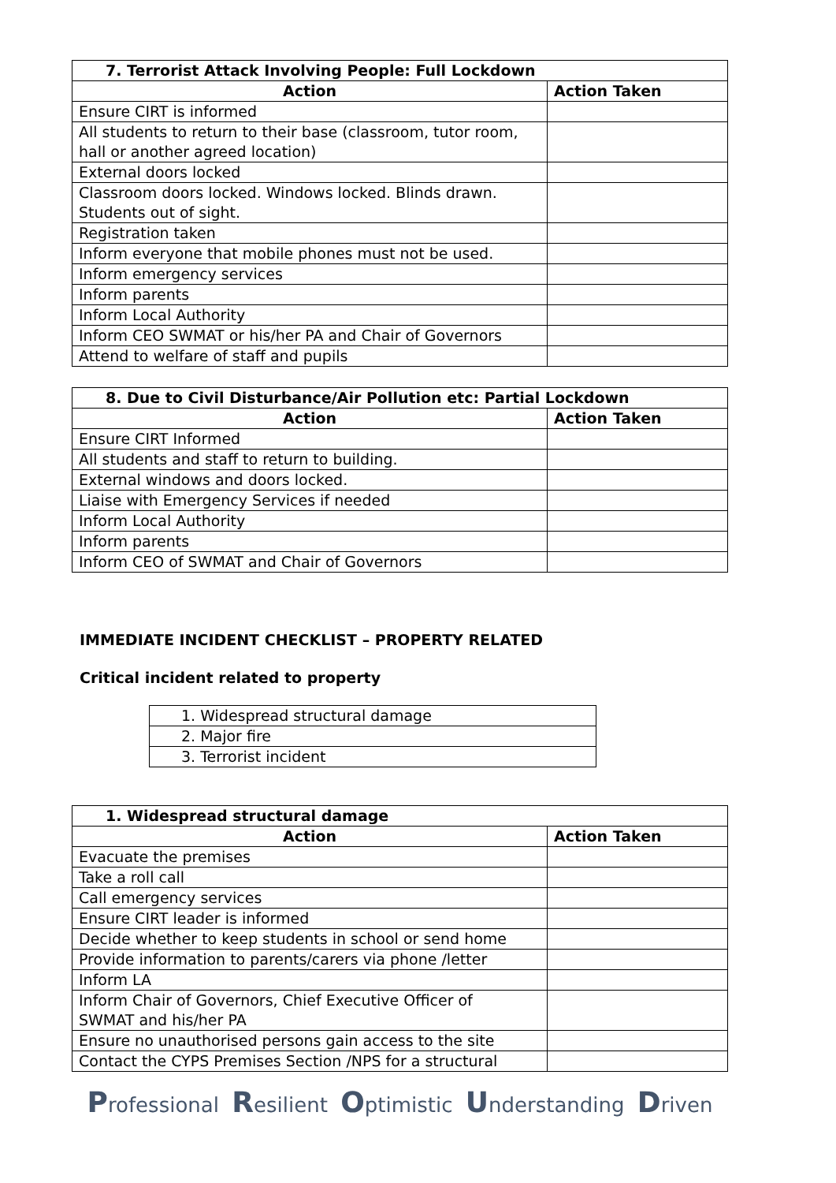| 7. Terrorist Attack Involving People: Full Lockdown | |
| --- | --- |
| Action | Action Taken |
| Ensure CIRT is informed | |
| All students to return to their base (classroom, tutor room, hall or another agreed location) | |
| External doors locked | |
| Classroom doors locked. Windows locked. Blinds drawn. Students out of sight. | |
| Registration taken | |
| Inform everyone that mobile phones must not be used. | |
| Inform emergency services | |
| Inform parents | |
| Inform Local Authority | |
| Inform CEO SWMAT or his/her PA and Chair of Governors | |
| Attend to welfare of staff and pupils | |
| 8. Due to Civil Disturbance/Air Pollution etc: Partial Lockdown | |
| --- | --- |
| Action | Action Taken |
| Ensure CIRT Informed | |
| All students and staff to return to building. | |
| External windows and doors locked. | |
| Liaise with Emergency Services if needed | |
| Inform Local Authority | |
| Inform parents | |
| Inform CEO of SWMAT and Chair of Governors | |
IMMEDIATE INCIDENT CHECKLIST – PROPERTY RELATED
Critical incident related to property
| 1. Widespread structural damage |
| 2. Major fire |
| 3. Terrorist incident |
| 1. Widespread structural damage | |
| --- | --- |
| Action | Action Taken |
| Evacuate the premises | |
| Take a roll call | |
| Call emergency services | |
| Ensure CIRT leader is informed | |
| Decide whether to keep students in school or send home | |
| Provide information to parents/carers via phone /letter | |
| Inform LA | |
| Inform Chair of Governors, Chief Executive Officer of SWMAT and his/her PA | |
| Ensure no unauthorised persons gain access to the site | |
| Contact the CYPS Premises Section /NPS for a structural | |
Professional Resilient Optimistic Understanding Driven